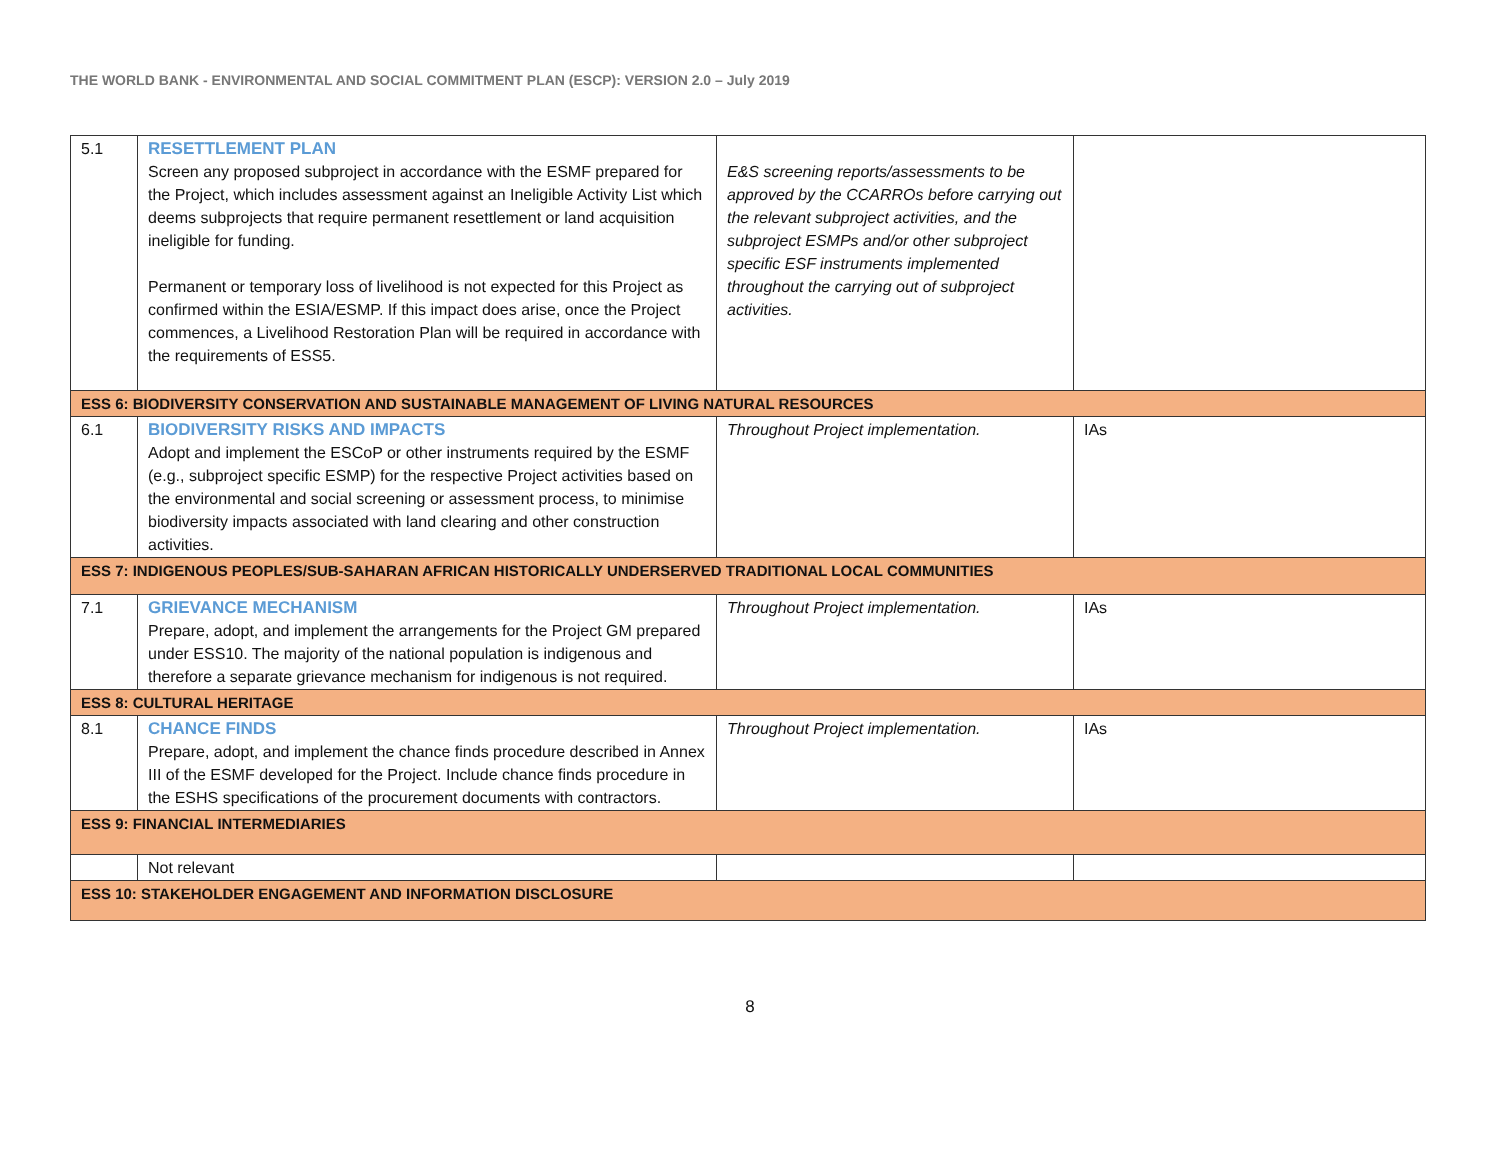THE WORLD BANK - ENVIRONMENTAL AND SOCIAL COMMITMENT PLAN (ESCP): VERSION 2.0 – July 2019
| 5.1 | RESETTLEMENT PLAN Screen any proposed subproject in accordance with the ESMF prepared for the Project, which includes assessment against an Ineligible Activity List which deems subprojects that require permanent resettlement or land acquisition ineligible for funding. Permanent or temporary loss of livelihood is not expected for this Project as confirmed within the ESIA/ESMP. If this impact does arise, once the Project commences, a Livelihood Restoration Plan will be required in accordance with the requirements of ESS5. | E&S screening reports/assessments to be approved by the CCARROs before carrying out the relevant subproject activities, and the subproject ESMPs and/or other subproject specific ESF instruments implemented throughout the carrying out of subproject activities. | |
| ESS 6: BIODIVERSITY CONSERVATION AND SUSTAINABLE MANAGEMENT OF LIVING NATURAL RESOURCES | | | |
| 6.1 | BIODIVERSITY RISKS AND IMPACTS Adopt and implement the ESCoP or other instruments required by the ESMF (e.g., subproject specific ESMP) for the respective Project activities based on the environmental and social screening or assessment process, to minimise biodiversity impacts associated with land clearing and other construction activities. | Throughout Project implementation. | IAs |
| ESS 7: INDIGENOUS PEOPLES/SUB-SAHARAN AFRICAN HISTORICALLY UNDERSERVED TRADITIONAL LOCAL COMMUNITIES | | | |
| 7.1 | GRIEVANCE MECHANISM Prepare, adopt, and implement the arrangements for the Project GM prepared under ESS10. The majority of the national population is indigenous and therefore a separate grievance mechanism for indigenous is not required. | Throughout Project implementation. | IAs |
| ESS 8: CULTURAL HERITAGE | | | |
| 8.1 | CHANCE FINDS Prepare, adopt, and implement the chance finds procedure described in Annex III of the ESMF developed for the Project. Include chance finds procedure in the ESHS specifications of the procurement documents with contractors. | Throughout Project implementation. | IAs |
| ESS 9: FINANCIAL INTERMEDIARIES | | | |
| | Not relevant | | |
| ESS 10: STAKEHOLDER ENGAGEMENT AND INFORMATION DISCLOSURE | | | |
8